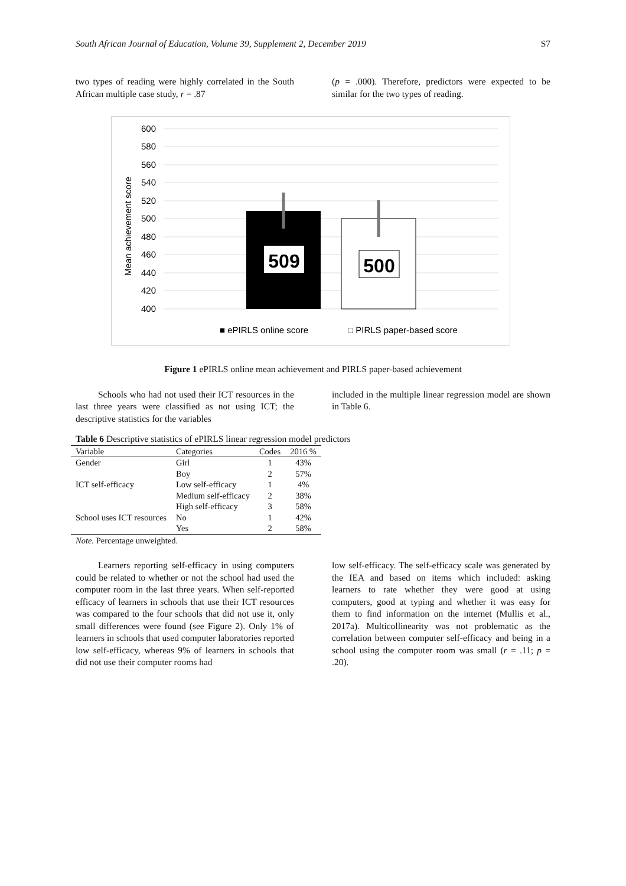South African Journal of Education, Volume 39, Supplement 2, December 2019 S7
two types of reading were highly correlated in the South African multiple case study, r = .87
(p = .000). Therefore, predictors were expected to be similar for the two types of reading.
600
580
560
540
520
500
480
460
440
420
400
Mean achievement score
509
500
■ ePIRLS online score
□ PIRLS paper-based score
Figure 1 ePIRLS online mean achievement and PIRLS paper-based achievement
Schools who had not used their ICT resources in the last three years were classified as not using ICT; the descriptive statistics for the variables
included in the multiple linear regression model are shown in Table 6.
Table 6 Descriptive statistics of ePIRLS linear regression model predictors
| Variable | Categories | Codes | 2016 % |
| --- | --- | --- | --- |
| Gender | Girl | 1 | 43% |
| | Boy | 2 | 57% |
| ICT self-efficacy | Low self-efficacy | 1 | 4% |
| | Medium self-efficacy | 2 | 38% |
| | High self-efficacy | 3 | 58% |
| School uses ICT resources | No | 1 | 42% |
| | Yes | 2 | 58% |
Note. Percentage unweighted.
Learners reporting self-efficacy in using computers could be related to whether or not the school had used the computer room in the last three years. When self-reported efficacy of learners in schools that use their ICT resources was compared to the four schools that did not use it, only small differences were found (see Figure 2). Only 1% of learners in schools that used computer laboratories reported low self-efficacy, whereas 9% of learners in schools that did not use their computer rooms had
low self-efficacy. The self-efficacy scale was generated by the IEA and based on items which included: asking learners to rate whether they were good at using computers, good at typing and whether it was easy for them to find information on the internet (Mullis et al., 2017a). Multicollinearity was not problematic as the correlation between computer self-efficacy and being in a school using the computer room was small (r = .11; p = .20).